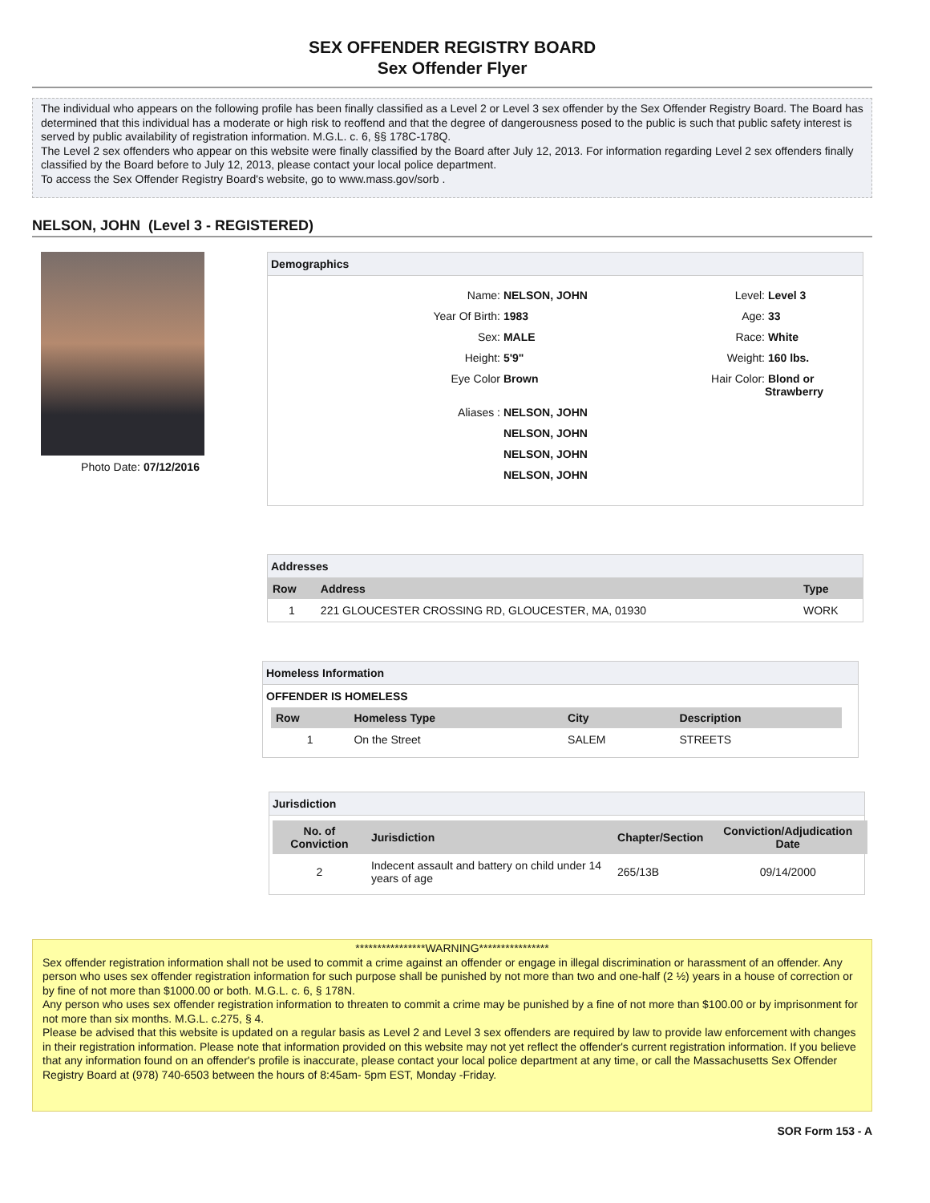SEX OFFENDER REGISTRY BOARD
Sex Offender Flyer
The individual who appears on the following profile has been finally classified as a Level 2 or Level 3 sex offender by the Sex Offender Registry Board. The Board has determined that this individual has a moderate or high risk to reoffend and that the degree of dangerousness posed to the public is such that public safety interest is served by public availability of registration information. M.G.L. c. 6, §§ 178C-178Q.
The Level 2 sex offenders who appear on this website were finally classified by the Board after July 12, 2013. For information regarding Level 2 sex offenders finally classified by the Board before to July 12, 2013, please contact your local police department.
To access the Sex Offender Registry Board's website, go to www.mass.gov/sorb .
NELSON, JOHN (Level 3 - REGISTERED)
Photo Date: 07/12/2016 Demographics
Name:
NELSON, JOHN
Level:
Level 3
Year Of Birth:
1983
Age:
33
Sex:
MALE
Race:
White
Height:
5'9"
Weight:
160 lbs.
Eye Color
Brown
Hair Color:
Blond or Strawberry
Aliases :
NELSON, JOHN
NELSON, JOHN
NELSON, JOHN
NELSON, JOHN
Addresses
| Row | Address | Type |
| --- | --- | --- |
| 1 | 221 GLOUCESTER CROSSING RD, GLOUCESTER, MA, 01930 | WORK |
Homeless Information
OFFENDER IS HOMELESS
| Row | Homeless Type | City | Description |
| --- | --- | --- | --- |
| 1 | On the Street | SALEM | STREETS |
Jurisdiction
| No. of Conviction | Jurisdiction | Chapter/Section | Conviction/Adjudication Date |
| --- | --- | --- | --- |
| 2 | Indecent assault and battery on child under 14 years of age | 265/13B | 09/14/2000 |
****************WARNING****************
Sex offender registration information shall not be used to commit a crime against an offender or engage in illegal discrimination or harassment of an offender. Any person who uses sex offender registration information for such purpose shall be punished by not more than two and one-half (2 ½) years in a house of correction or by fine of not more than $1000.00 or both. M.G.L. c. 6, § 178N.
Any person who uses sex offender registration information to threaten to commit a crime may be punished by a fine of not more than $100.00 or by imprisonment for not more than six months. M.G.L. c.275, § 4.
Please be advised that this website is updated on a regular basis as Level 2 and Level 3 sex offenders are required by law to provide law enforcement with changes in their registration information. Please note that information provided on this website may not yet reflect the offender's current registration information. If you believe that any information found on an offender's profile is inaccurate, please contact your local police department at any time, or call the Massachusetts Sex Offender Registry Board at (978) 740-6503 between the hours of 8:45am- 5pm EST, Monday -Friday.
SOR Form 153 - A